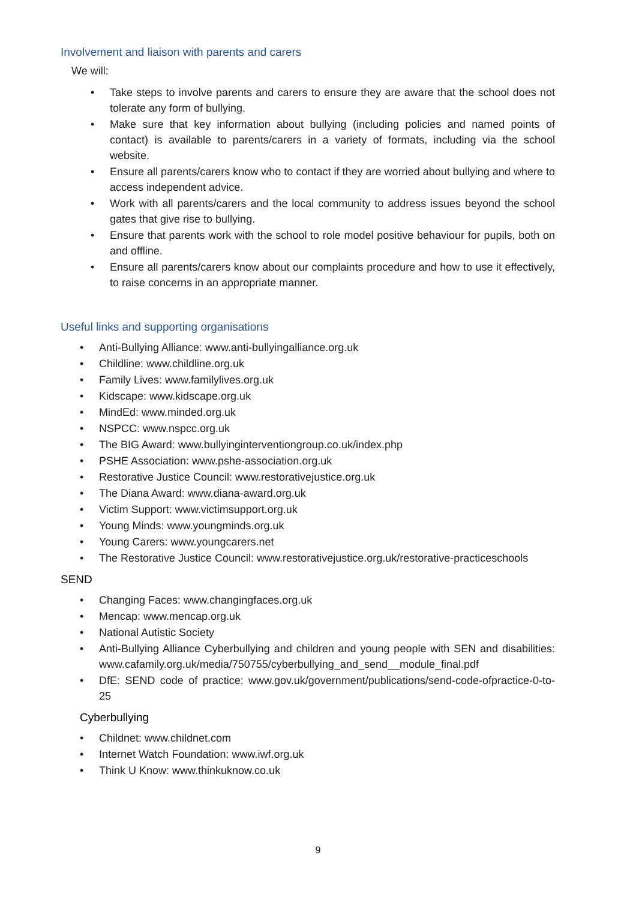Involvement and liaison with parents and carers
We will:
• Take steps to involve parents and carers to ensure they are aware that the school does not tolerate any form of bullying.
• Make sure that key information about bullying (including policies and named points of contact) is available to parents/carers in a variety of formats, including via the school website.
• Ensure all parents/carers know who to contact if they are worried about bullying and where to access independent advice.
• Work with all parents/carers and the local community to address issues beyond the school gates that give rise to bullying.
• Ensure that parents work with the school to role model positive behaviour for pupils, both on and offline.
• Ensure all parents/carers know about our complaints procedure and how to use it effectively, to raise concerns in an appropriate manner.
Useful links and supporting organisations
• Anti-Bullying Alliance: www.anti-bullyingalliance.org.uk
• Childline: www.childline.org.uk
• Family Lives: www.familylives.org.uk
• Kidscape: www.kidscape.org.uk
• MindEd: www.minded.org.uk
• NSPCC: www.nspcc.org.uk
• The BIG Award: www.bullyinginterventiongroup.co.uk/index.php
• PSHE Association: www.pshe-association.org.uk
• Restorative Justice Council: www.restorativejustice.org.uk
• The Diana Award: www.diana-award.org.uk
• Victim Support: www.victimsupport.org.uk
• Young Minds: www.youngminds.org.uk
• Young Carers: www.youngcarers.net
• The Restorative Justice Council: www.restorativejustice.org.uk/restorative-practiceschools
SEND
• Changing Faces: www.changingfaces.org.uk
• Mencap: www.mencap.org.uk
• National Autistic Society
• Anti-Bullying Alliance Cyberbullying and children and young people with SEN and disabilities: www.cafamily.org.uk/media/750755/cyberbullying_and_send__module_final.pdf
• DfE: SEND code of practice: www.gov.uk/government/publications/send-code-ofpractice-0-to-25
Cyberbullying
• Childnet: www.childnet.com
• Internet Watch Foundation: www.iwf.org.uk
• Think U Know: www.thinkuknow.co.uk
9